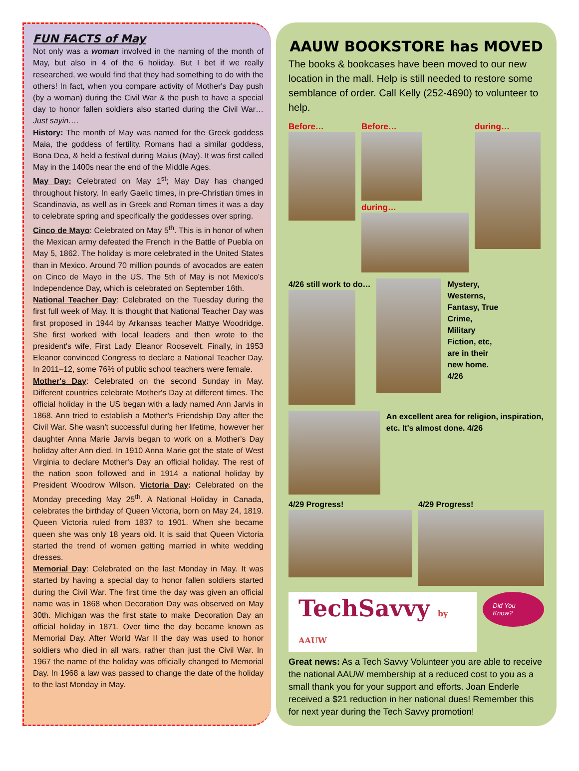FUN FACTS of May
Not only was a woman involved in the naming of the month of May, but also in 4 of the 6 holiday. But I bet if we really researched, we would find that they had something to do with the others! In fact, when you compare activity of Mother's Day push (by a woman) during the Civil War & the push to have a special day to honor fallen soldiers also started during the Civil War… Just sayin….
History: The month of May was named for the Greek goddess Maia, the goddess of fertility. Romans had a similar goddess, Bona Dea, & held a festival during Maius (May). It was first called May in the 1400s near the end of the Middle Ages.
May Day: Celebrated on May 1<sup>st</sup>; May Day has changed throughout history. In early Gaelic times, in pre-Christian times in Scandinavia, as well as in Greek and Roman times it was a day to celebrate spring and specifically the goddesses over spring.
Cinco de Mayo: Celebrated on May 5<sup>th</sup>. This is in honor of when the Mexican army defeated the French in the Battle of Puebla on May 5, 1862. The holiday is more celebrated in the United States than in Mexico. Around 70 million pounds of avocados are eaten on Cinco de Mayo in the US. The 5th of May is not Mexico's Independence Day, which is celebrated on September 16th.
National Teacher Day: Celebrated on the Tuesday during the first full week of May. It is thought that National Teacher Day was first proposed in 1944 by Arkansas teacher Mattye Woodridge. She first worked with local leaders and then wrote to the president's wife, First Lady Eleanor Roosevelt. Finally, in 1953 Eleanor convinced Congress to declare a National Teacher Day. In 2011–12, some 76% of public school teachers were female.
Mother's Day: Celebrated on the second Sunday in May. Different countries celebrate Mother's Day at different times. The official holiday in the US began with a lady named Ann Jarvis in 1868. Ann tried to establish a Mother's Friendship Day after the Civil War. She wasn't successful during her lifetime, however her daughter Anna Marie Jarvis began to work on a Mother's Day holiday after Ann died. In 1910 Anna Marie got the state of West Virginia to declare Mother's Day an official holiday. The rest of the nation soon followed and in 1914 a national holiday by President Woodrow Wilson. Victoria Day: Celebrated on the Monday preceding May 25<sup>th</sup>. A National Holiday in Canada, celebrates the birthday of Queen Victoria, born on May 24, 1819. Queen Victoria ruled from 1837 to 1901. When she became queen she was only 18 years old. It is said that Queen Victoria started the trend of women getting married in white wedding dresses.
Memorial Day: Celebrated on the last Monday in May. It was started by having a special day to honor fallen soldiers started during the Civil War. The first time the day was given an official name was in 1868 when Decoration Day was observed on May 30th. Michigan was the first state to make Decoration Day an official holiday in 1871. Over time the day became known as Memorial Day. After World War II the day was used to honor soldiers who died in all wars, rather than just the Civil War. In 1967 the name of the holiday was officially changed to Memorial Day. In 1968 a law was passed to change the date of the holiday to the last Monday in May.
AAUW BOOKSTORE has MOVED
The books & bookcases have been moved to our new location in the mall. Help is still needed to restore some semblance of order. Call Kelly (252-4690) to volunteer to help.
Before… Before…
during…
during…
4/26 still work to do… Mystery,
Westerns,
Fantasy, True
Crime,
Military
Fiction, etc,
are in their
new home.
4/26
An excellent area for religion, inspiration, etc. It's almost done. 4/26
4/29 Progress! 4/29 Progress!
TechSavvy by AAUW Did You Know?
Great news: As a Tech Savvy Volunteer you are able to receive the national AAUW membership at a reduced cost to you as a small thank you for your support and efforts. Joan Enderle received a $21 reduction in her national dues! Remember this for next year during the Tech Savvy promotion!